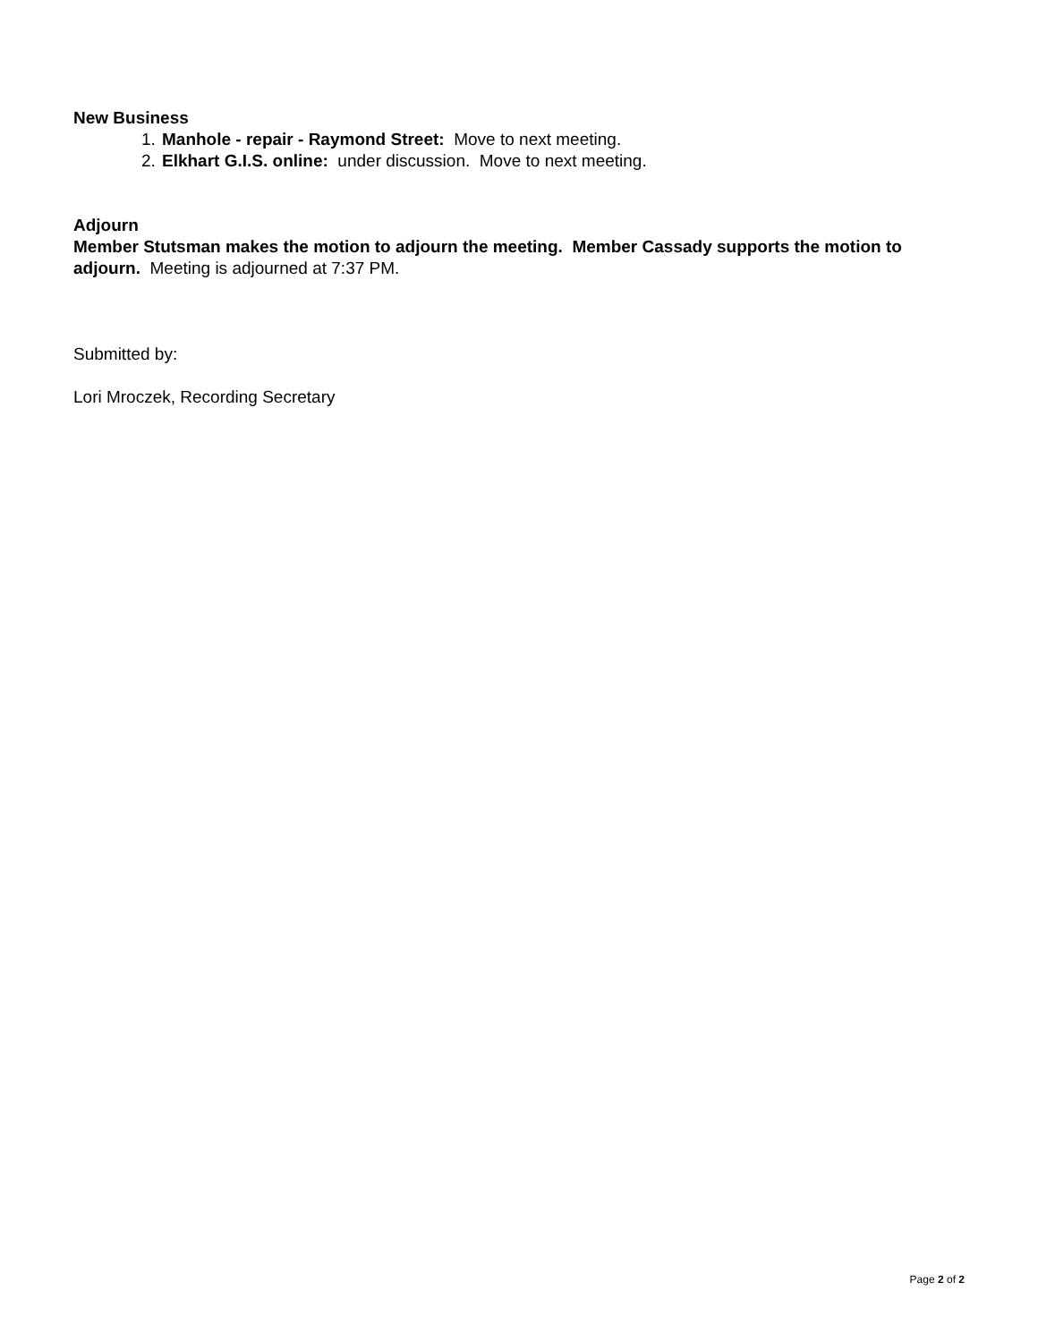New Business
1. Manhole - repair - Raymond Street: Move to next meeting.
2. Elkhart G.I.S. online: under discussion. Move to next meeting.
Adjourn
Member Stutsman makes the motion to adjourn the meeting. Member Cassady supports the motion to adjourn. Meeting is adjourned at 7:37 PM.
Submitted by:
Lori Mroczek, Recording Secretary
Page 2 of 2